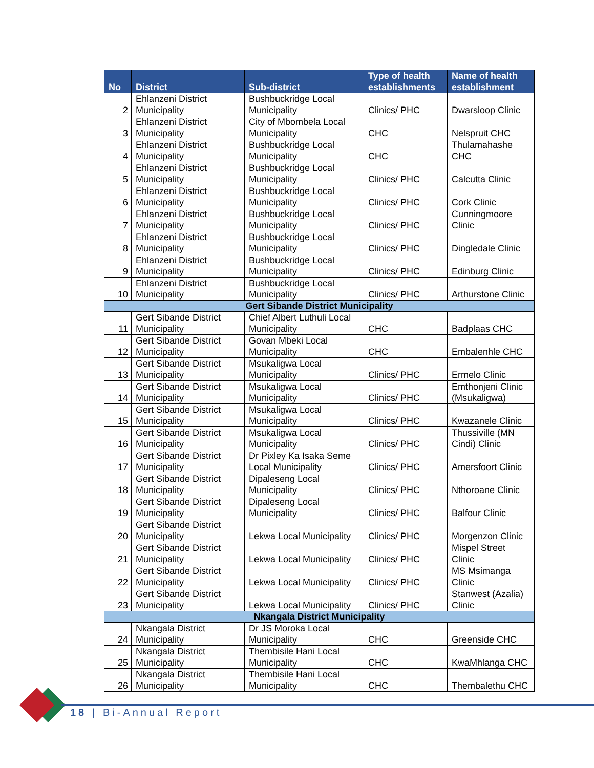| No | District | Sub-district | Type of health establishments | Name of health establishment |
| --- | --- | --- | --- | --- |
| 2 | Ehlanzeni District Municipality | Bushbuckridge Local Municipality | Clinics/ PHC | Dwarsloop Clinic |
| 3 | Ehlanzeni District Municipality | City of Mbombela Local Municipality | CHC | Nelspruit CHC |
| 4 | Ehlanzeni District Municipality | Bushbuckridge Local Municipality | CHC | Thulamahashe CHC |
| 5 | Ehlanzeni District Municipality | Bushbuckridge Local Municipality | Clinics/ PHC | Calcutta Clinic |
| 6 | Ehlanzeni District Municipality | Bushbuckridge Local Municipality | Clinics/ PHC | Cork Clinic |
| 7 | Ehlanzeni District Municipality | Bushbuckridge Local Municipality | Clinics/ PHC | Cunningmoore Clinic |
| 8 | Ehlanzeni District Municipality | Bushbuckridge Local Municipality | Clinics/ PHC | Dingledale Clinic |
| 9 | Ehlanzeni District Municipality | Bushbuckridge Local Municipality | Clinics/ PHC | Edinburg Clinic |
| 10 | Ehlanzeni District Municipality | Bushbuckridge Local Municipality | Clinics/ PHC | Arthurstone Clinic |
| Gert Sibande District Municipality | | | | |
| 11 | Gert Sibande District Municipality | Chief Albert Luthuli Local Municipality | CHC | Badplaas CHC |
| 12 | Gert Sibande District Municipality | Govan Mbeki Local Municipality | CHC | Embalenhle CHC |
| 13 | Gert Sibande District Municipality | Msukaligwa Local Municipality | Clinics/ PHC | Ermelo Clinic |
| 14 | Gert Sibande District Municipality | Msukaligwa Local Municipality | Clinics/ PHC | Emthonjeni Clinic (Msukaligwa) |
| 15 | Gert Sibande District Municipality | Msukaligwa Local Municipality | Clinics/ PHC | Kwazanele Clinic |
| 16 | Gert Sibande District Municipality | Msukaligwa Local Municipality | Clinics/ PHC | Thussiville (MN Cindi) Clinic |
| 17 | Gert Sibande District Municipality | Dr Pixley Ka Isaka Seme Local Municipality | Clinics/ PHC | Amersfoort Clinic |
| 18 | Gert Sibande District Municipality | Dipaleseng Local Municipality | Clinics/ PHC | Nthoroane Clinic |
| 19 | Gert Sibande District Municipality | Dipaleseng Local Municipality | Clinics/ PHC | Balfour Clinic |
| 20 | Gert Sibande District Municipality | Lekwa Local Municipality | Clinics/ PHC | Morgenzon Clinic |
| 21 | Gert Sibande District Municipality | Lekwa Local Municipality | Clinics/ PHC | Mispel Street Clinic |
| 22 | Gert Sibande District Municipality | Lekwa Local Municipality | Clinics/ PHC | MS Msimanga Clinic |
| 23 | Gert Sibande District Municipality | Lekwa Local Municipality | Clinics/ PHC | Stanwest (Azalia) Clinic |
| Nkangala District Municipality | | | | |
| 24 | Nkangala District Municipality | Dr JS Moroka Local Municipality | CHC | Greenside CHC |
| 25 | Nkangala District Municipality | Thembisile Hani Local Municipality | CHC | KwaMhlanga CHC |
| 26 | Nkangala District Municipality | Thembisile Hani Local Municipality | CHC | Thembalethu CHC |
18 | Bi-Annual Report